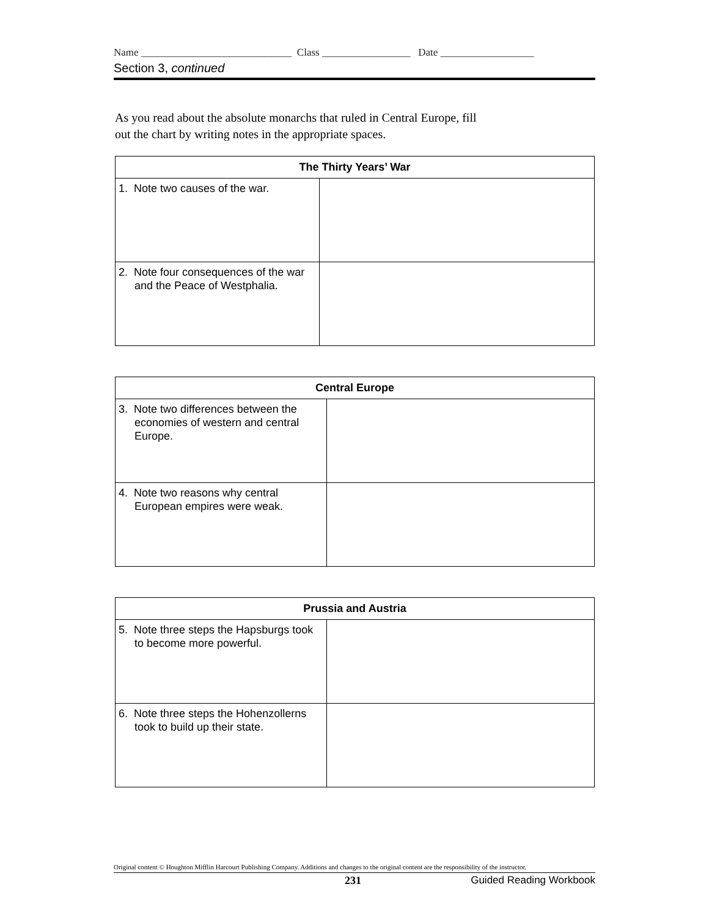Name _____________________________ Class _________________ Date __________________
Section 3, continued
As you read about the absolute monarchs that ruled in Central Europe, fill
out the chart by writing notes in the appropriate spaces.
| The Thirty Years’ War | |
| --- | --- |
| 1. Note two causes of the war. | |
| 2. Note four consequences of the war and the Peace of Westphalia. | |
| Central Europe | |
| --- | --- |
| 3. Note two differences between the economies of western and central Europe. | |
| 4. Note two reasons why central European empires were weak. | |
| Prussia and Austria | |
| --- | --- |
| 5. Note three steps the Hapsburgs took to become more powerful. | |
| 6. Note three steps the Hohenzollerns took to build up their state. | |
Original content © Houghton Mifflin Harcourt Publishing Company. Additions and changes to the original content are the responsibility of the instructor.
231 Guided Reading Workbook